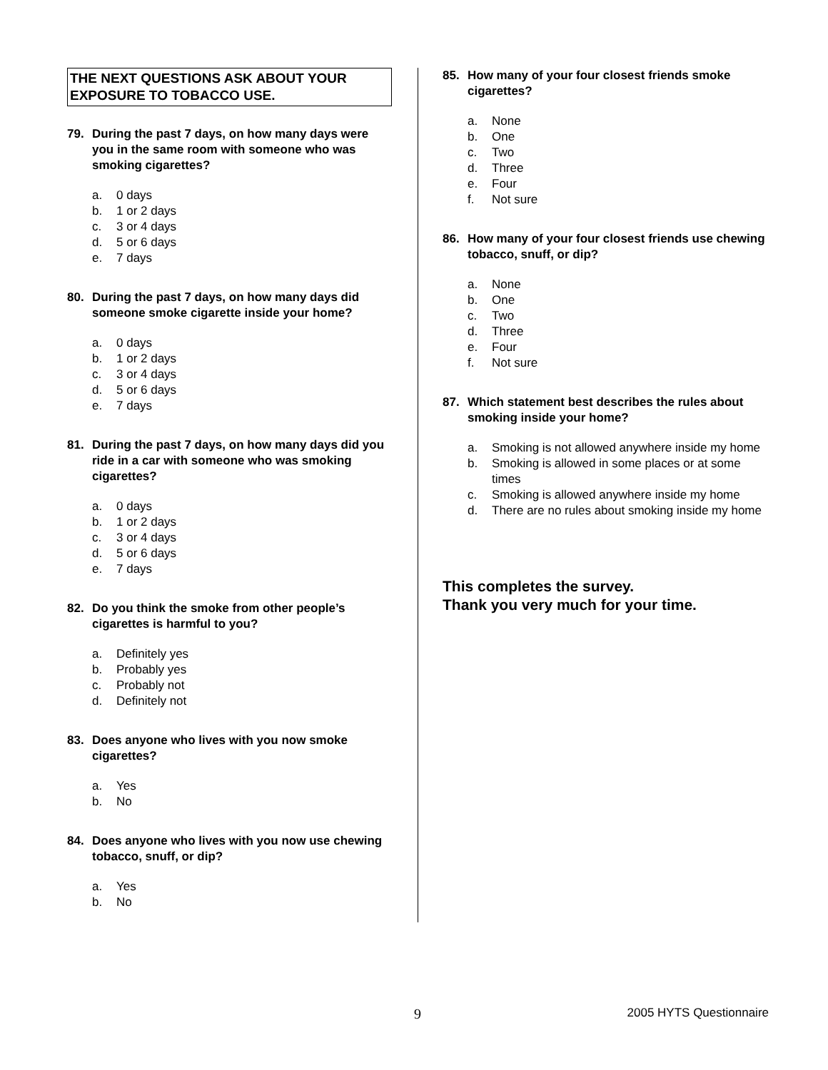THE NEXT QUESTIONS ASK ABOUT YOUR EXPOSURE TO TOBACCO USE.
79. During the past 7 days, on how many days were you in the same room with someone who was smoking cigarettes?
a. 0 days
b. 1 or 2 days
c. 3 or 4 days
d. 5 or 6 days
e. 7 days
80. During the past 7 days, on how many days did someone smoke cigarette inside your home?
a. 0 days
b. 1 or 2 days
c. 3 or 4 days
d. 5 or 6 days
e. 7 days
81. During the past 7 days, on how many days did you ride in a car with someone who was smoking cigarettes?
a. 0 days
b. 1 or 2 days
c. 3 or 4 days
d. 5 or 6 days
e. 7 days
82. Do you think the smoke from other people’s cigarettes is harmful to you?
a. Definitely yes
b. Probably yes
c. Probably not
d. Definitely not
83. Does anyone who lives with you now smoke cigarettes?
a. Yes
b. No
84. Does anyone who lives with you now use chewing tobacco, snuff, or dip?
a. Yes
b. No
85. How many of your four closest friends smoke cigarettes?
a. None
b. One
c. Two
d. Three
e. Four
f. Not sure
86. How many of your four closest friends use chewing tobacco, snuff, or dip?
a. None
b. One
c. Two
d. Three
e. Four
f. Not sure
87. Which statement best describes the rules about smoking inside your home?
a. Smoking is not allowed anywhere inside my home
b. Smoking is allowed in some places or at some times
c. Smoking is allowed anywhere inside my home
d. There are no rules about smoking inside my home
This completes the survey.
Thank you very much for your time.
9 2005 HYTS Questionnaire